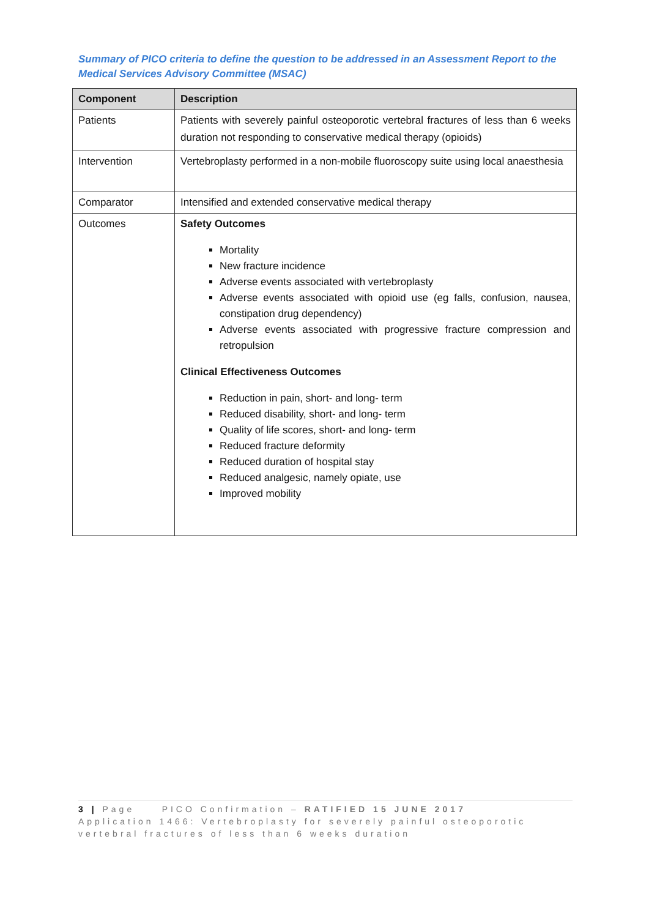Summary of PICO criteria to define the question to be addressed in an Assessment Report to the Medical Services Advisory Committee (MSAC)
| Component | Description |
| --- | --- |
| Patients | Patients with severely painful osteoporotic vertebral fractures of less than 6 weeks duration not responding to conservative medical therapy (opioids) |
| Intervention | Vertebroplasty performed in a non-mobile fluoroscopy suite using local anaesthesia |
| Comparator | Intensified and extended conservative medical therapy |
| Outcomes | Safety Outcomes Mortality New fracture incidence Adverse events associated with vertebroplasty Adverse events associated with opioid use (eg falls, confusion, nausea, constipation drug dependency) Adverse events associated with progressive fracture compression and retropulsion Clinical Effectiveness Outcomes Reduction in pain, short- and long- term Reduced disability, short- and long- term Quality of life scores, short- and long- term Reduced fracture deformity Reduced duration of hospital stay Reduced analgesic, namely opiate, use Improved mobility |
3 | Page PICO Confirmation – RATIFIED 15 JUNE 2017
Application 1466: Vertebroplasty for severely painful osteoporotic vertebral fractures of less than 6 weeks duration